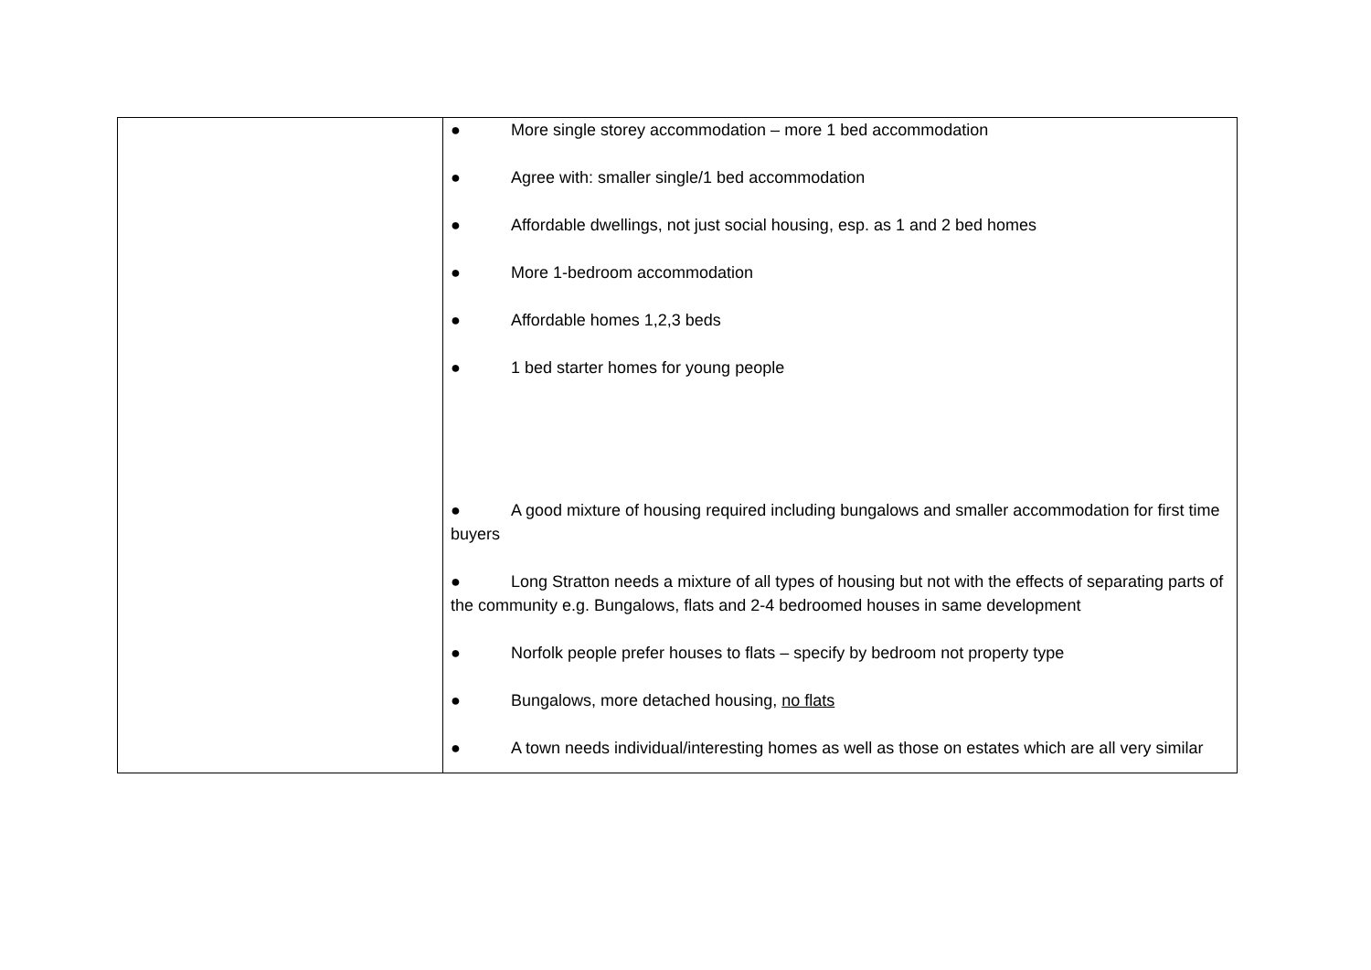| | ● More single storey accommodation – more 1 bed accommodation ● Agree with: smaller single/1 bed accommodation ● Affordable dwellings, not just social housing, esp. as 1 and 2 bed homes ● More 1-bedroom accommodation ● Affordable homes 1,2,3 beds ● 1 bed starter homes for young people ● A good mixture of housing required including bungalows and smaller accommodation for first time buyers ● Long Stratton needs a mixture of all types of housing but not with the effects of separating parts of the community e.g. Bungalows, flats and 2-4 bedroomed houses in same development ● Norfolk people prefer houses to flats – specify by bedroom not property type ● Bungalows, more detached housing, no flats ● A town needs individual/interesting homes as well as those on estates which are all very similar |